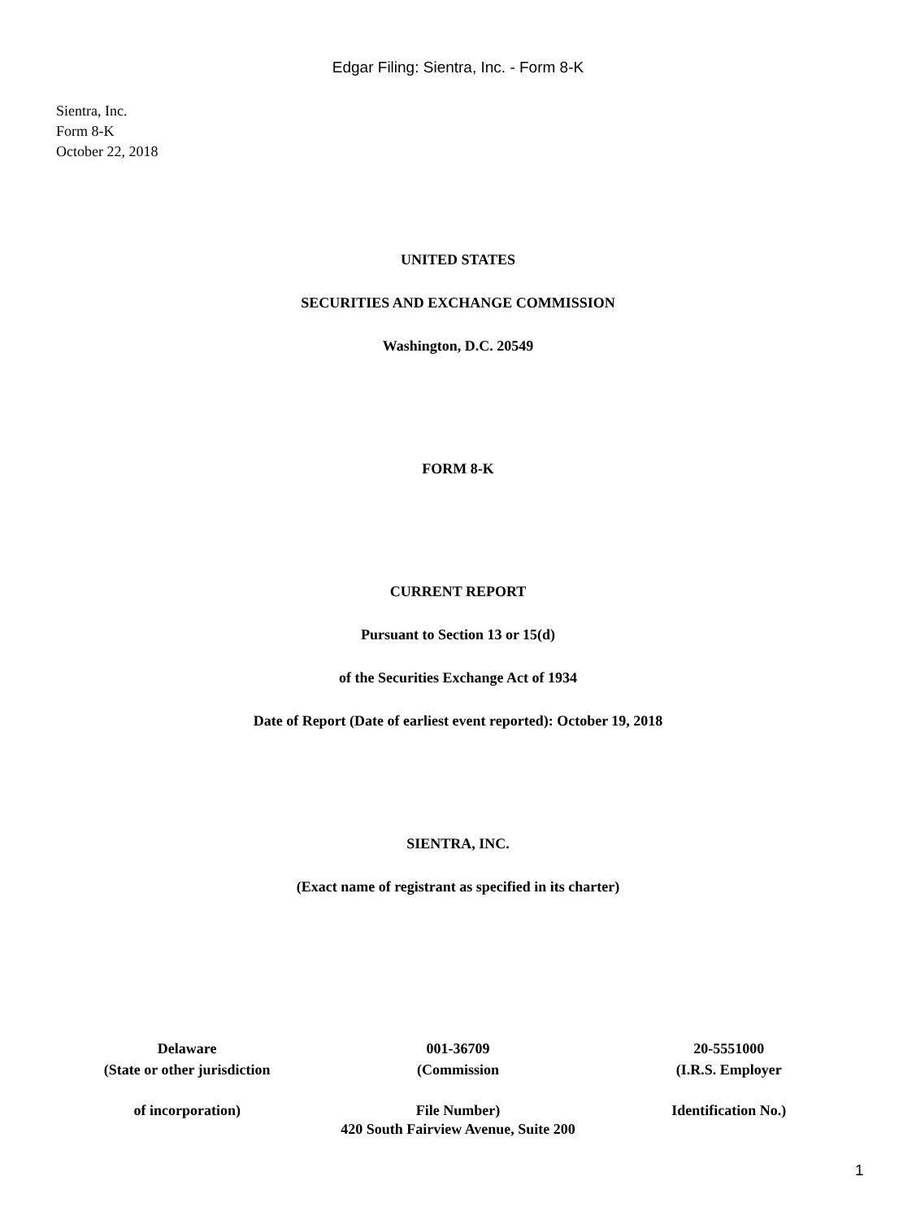Edgar Filing: Sientra, Inc. - Form 8-K
Sientra, Inc.
Form 8-K
October 22, 2018
UNITED STATES
SECURITIES AND EXCHANGE COMMISSION
Washington, D.C. 20549
FORM 8-K
CURRENT REPORT
Pursuant to Section 13 or 15(d)
of the Securities Exchange Act of 1934
Date of Report (Date of earliest event reported): October 19, 2018
SIENTRA, INC.
(Exact name of registrant as specified in its charter)
| Delaware | 001-36709 | 20-5551000 |
| (State or other jurisdiction | (Commission | (I.R.S. Employer |
| of incorporation) | File Number) | Identification No.) |
420 South Fairview Avenue, Suite 200
1